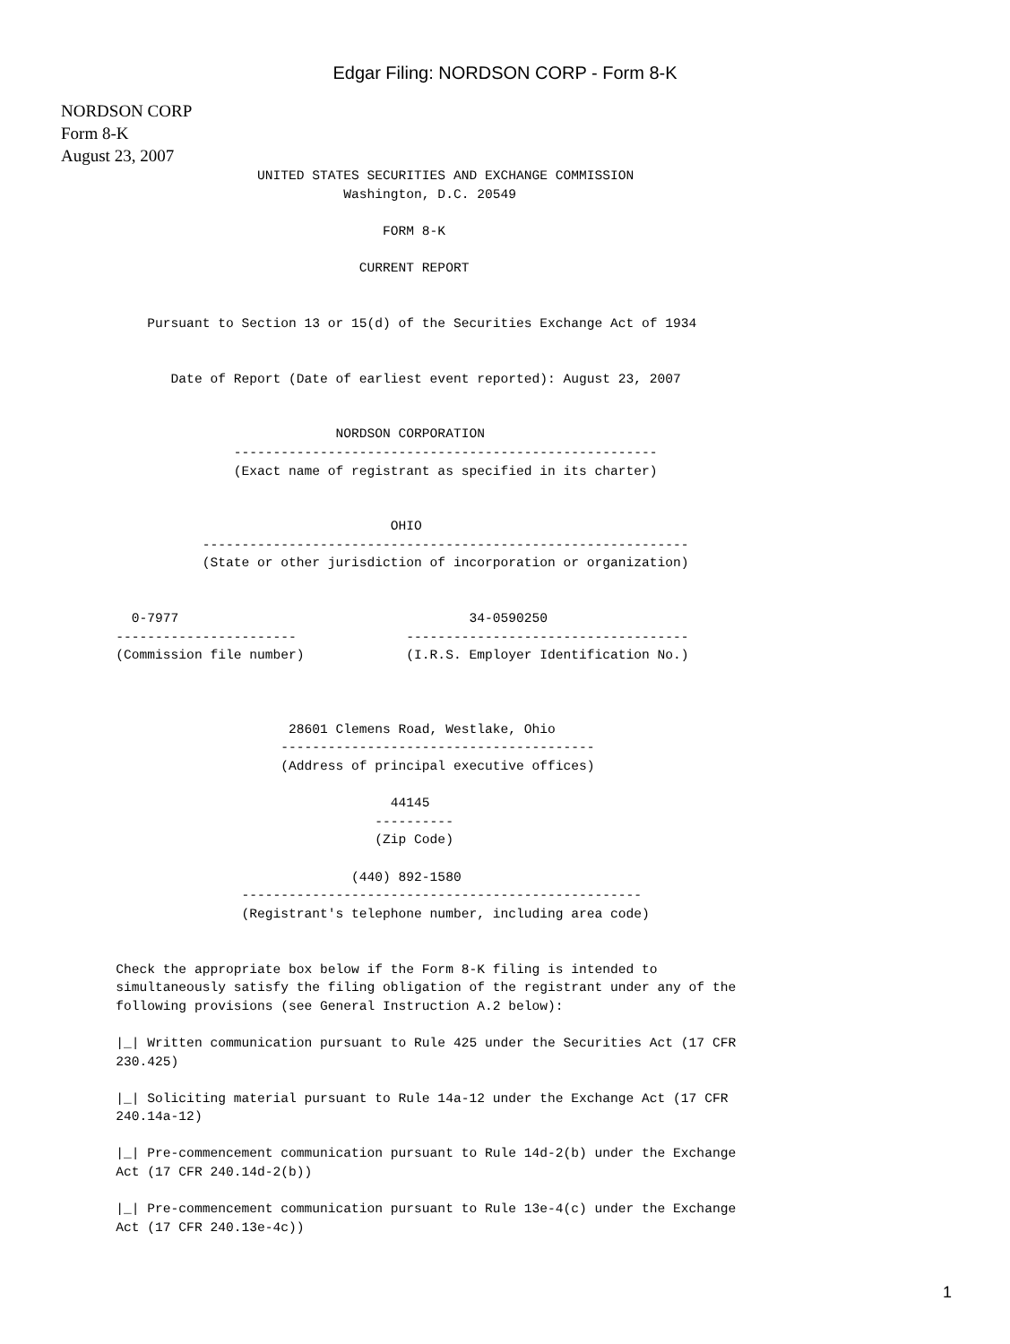Edgar Filing: NORDSON CORP - Form 8-K
NORDSON CORP
Form 8-K
August 23, 2007
                         UNITED STATES SECURITIES AND EXCHANGE COMMISSION
                                    Washington, D.C. 20549

                                         FORM 8-K

                                      CURRENT REPORT


           Pursuant to Section 13 or 15(d) of the Securities Exchange Act of 1934


              Date of Report (Date of earliest event reported): August 23, 2007


                                   NORDSON CORPORATION
                      ------------------------------------------------------
                      (Exact name of registrant as specified in its charter)


                                          OHIO
                  --------------------------------------------------------------
                  (State or other jurisdiction of incorporation or organization)


         0-7977                                     34-0590250
       -----------------------              ------------------------------------
       (Commission file number)             (I.R.S. Employer Identification No.)



                             28601 Clemens Road, Westlake, Ohio
                            ----------------------------------------
                            (Address of principal executive offices)

                                          44145
                                        ----------
                                        (Zip Code)

                                     (440) 892-1580
                       ---------------------------------------------------
                       (Registrant's telephone number, including area code)


       Check the appropriate box below if the Form 8-K filing is intended to
       simultaneously satisfy the filing obligation of the registrant under any of the
       following provisions (see General Instruction A.2 below):

       |_| Written communication pursuant to Rule 425 under the Securities Act (17 CFR
       230.425)

       |_| Soliciting material pursuant to Rule 14a-12 under the Exchange Act (17 CFR
       240.14a-12)

       |_| Pre-commencement communication pursuant to Rule 14d-2(b) under the Exchange
       Act (17 CFR 240.14d-2(b))

       |_| Pre-commencement communication pursuant to Rule 13e-4(c) under the Exchange
       Act (17 CFR 240.13e-4c))
1